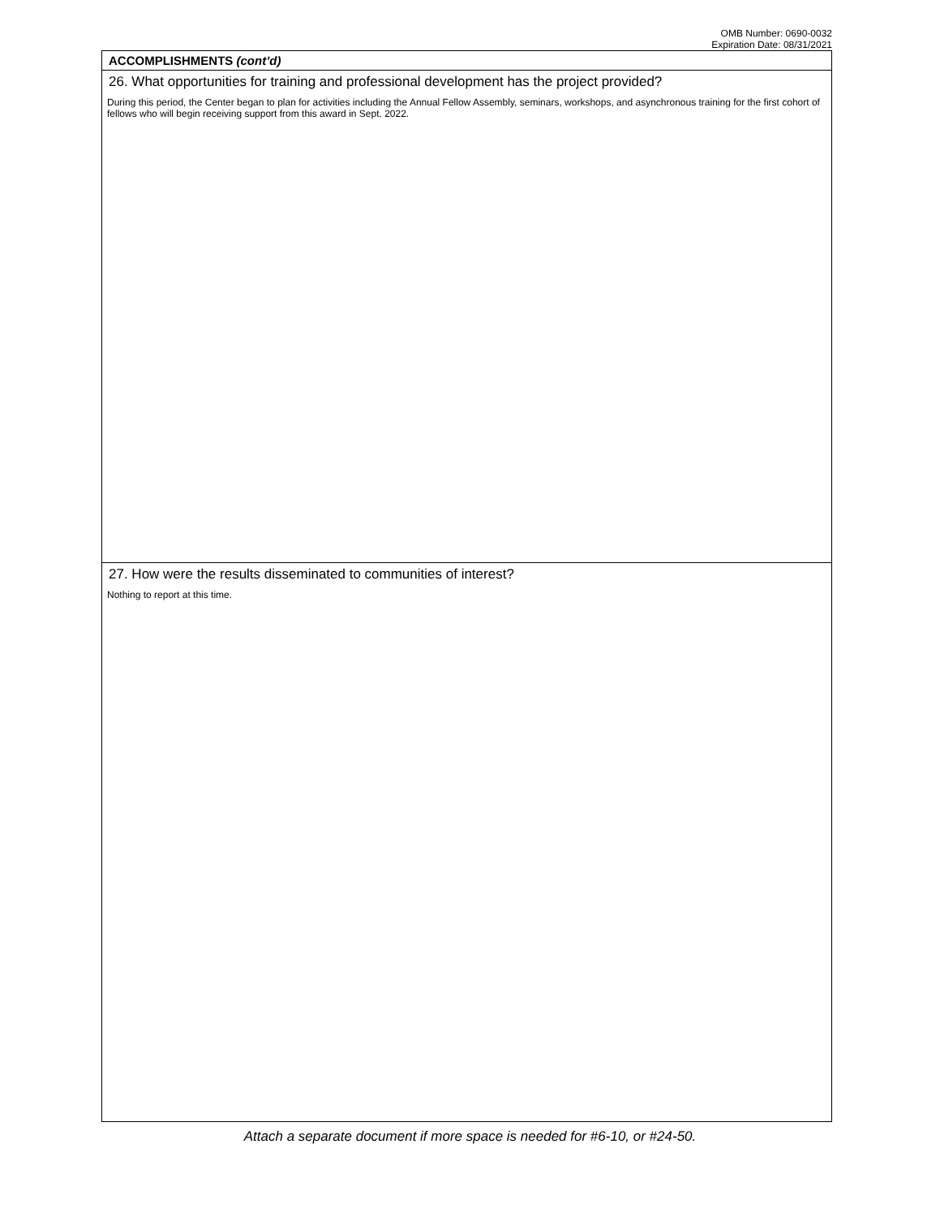OMB Number: 0690-0032
Expiration Date: 08/31/2021
ACCOMPLISHMENTS (cont’d)
26. What opportunities for training and professional development has the project provided?
During this period, the Center began to plan for activities including the Annual Fellow Assembly, seminars, workshops, and asynchronous training for the first cohort of fellows who will begin receiving support from this award in Sept. 2022.
27. How were the results disseminated to communities of interest?
Nothing to report at this time.
Attach a separate document if more space is needed for #6-10, or #24-50.